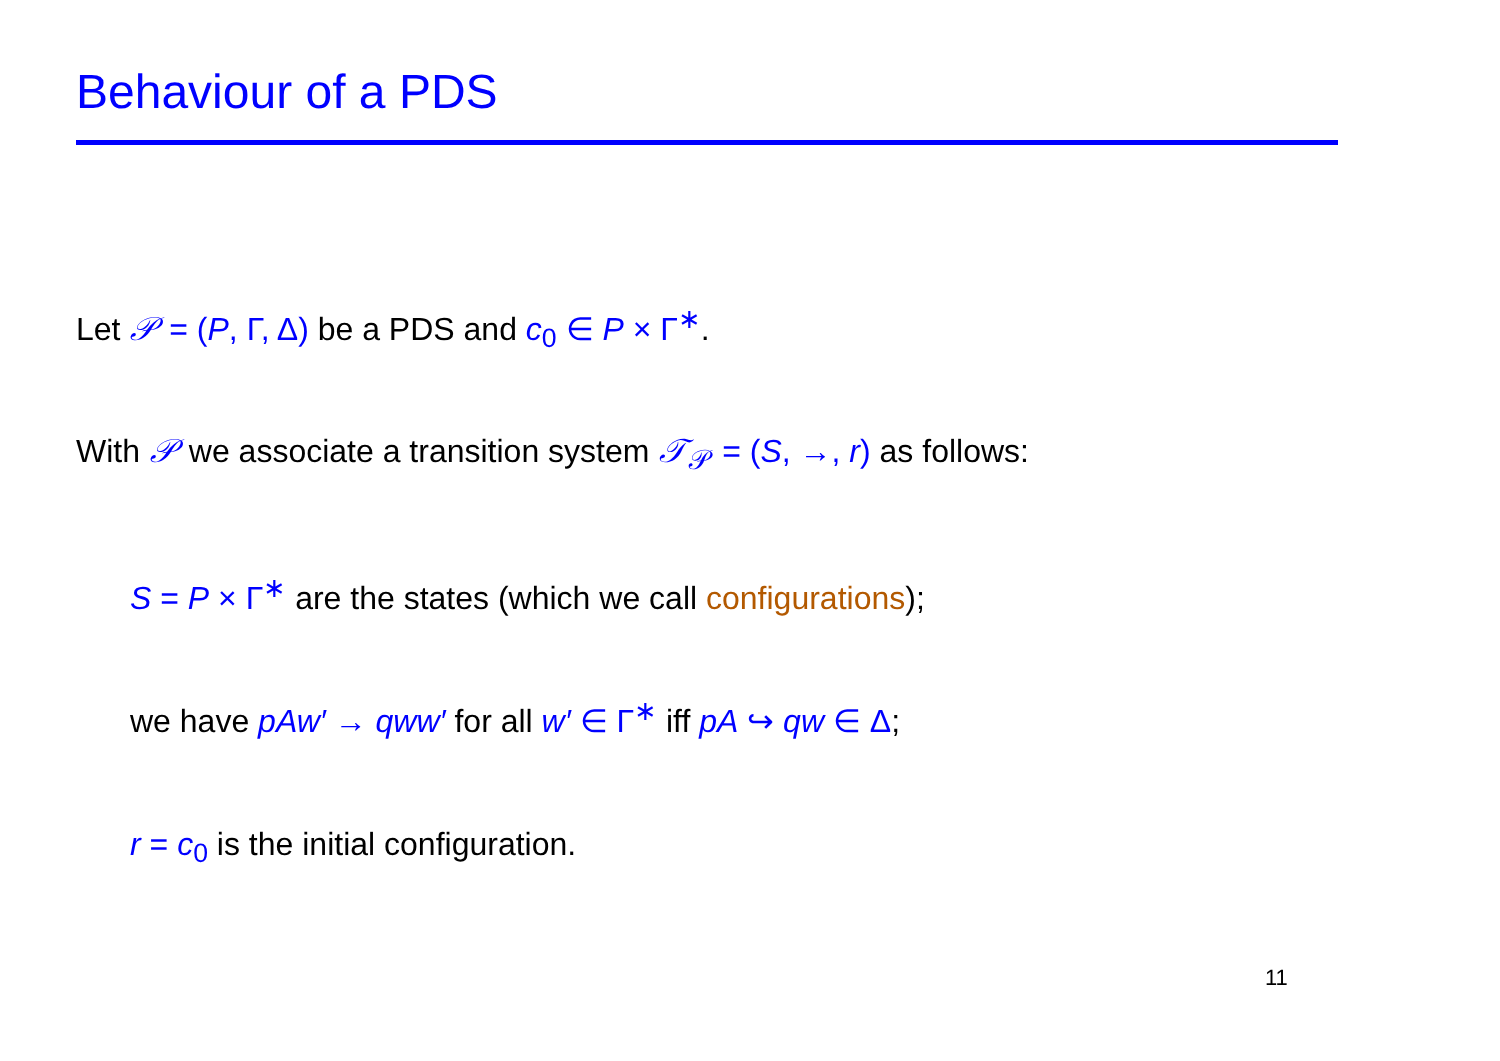Behaviour of a PDS
Let 𝒫 = (P, Γ, Δ) be a PDS and c<sub>0</sub> ∈ P × Γ<sup>∗</sup>.
With 𝒫 we associate a transition system 𝒯<sub>𝒫</sub> = (S, →, r) as follows:
S = P × Γ<sup>∗</sup> are the states (which we call configurations);
we have pAw′ → qww′ for all w′ ∈ Γ<sup>∗</sup> iff pA ↪ qw ∈ Δ;
r = c<sub>0</sub> is the initial configuration.
11